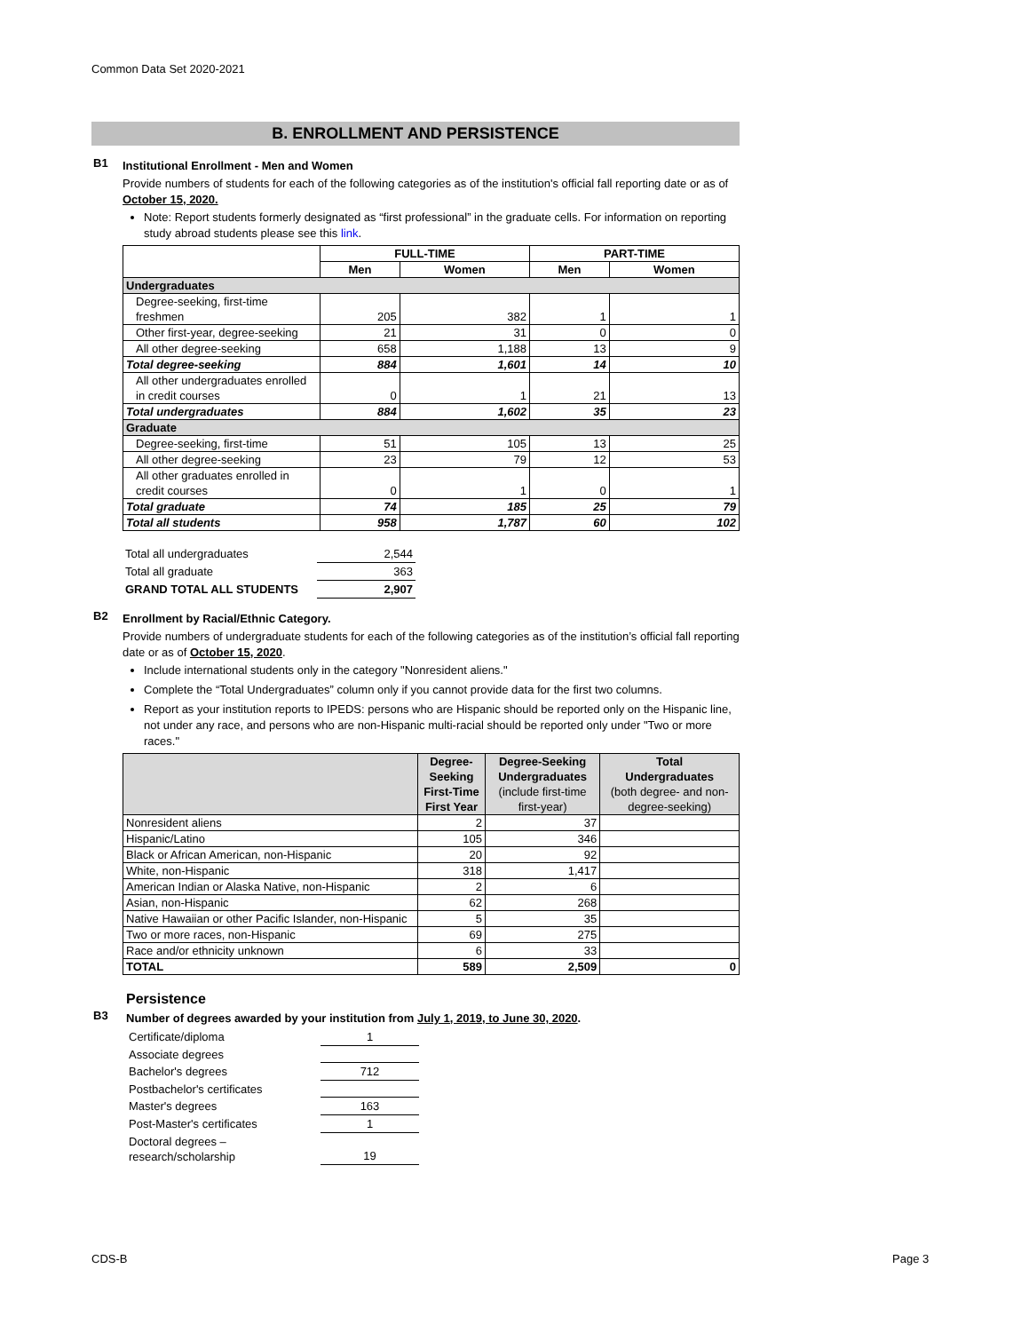Common Data Set 2020-2021
B. ENROLLMENT AND PERSISTENCE
B1
Institutional Enrollment - Men and Women
Provide numbers of students for each of the following categories as of the institution's official fall reporting date or as of October 15, 2020.
Note: Report students formerly designated as “first professional” in the graduate cells. For information on reporting study abroad students please see this link.
| | FULL-TIME | | PART-TIME | |
| --- | --- | --- | --- | --- |
| | Men | Women | Men | Women |
| Undergraduates | | | | |
| Degree-seeking, first-time freshmen | 205 | 382 | 1 | 1 |
| Other first-year, degree-seeking | 21 | 31 | 0 | 0 |
| All other degree-seeking | 658 | 1,188 | 13 | 9 |
| Total degree-seeking | 884 | 1,601 | 14 | 10 |
| All other undergraduates enrolled in credit courses | 0 | 1 | 21 | 13 |
| Total undergraduates | 884 | 1,602 | 35 | 23 |
| Graduate | | | | |
| Degree-seeking, first-time | 51 | 105 | 13 | 25 |
| All other degree-seeking | 23 | 79 | 12 | 53 |
| All other graduates enrolled in credit courses | 0 | 1 | 0 | 1 |
| Total graduate | 74 | 185 | 25 | 79 |
| Total all students | 958 | 1,787 | 60 | 102 |
| Total all undergraduates | 2,544 |
| Total all graduate | 363 |
| GRAND TOTAL ALL STUDENTS | 2,907 |
B2
Enrollment by Racial/Ethnic Category.
Provide numbers of undergraduate students for each of the following categories as of the institution’s official fall reporting date or as of October 15, 2020.
Include international students only in the category "Nonresident aliens."
Complete the “Total Undergraduates” column only if you cannot provide data for the first two columns.
Report as your institution reports to IPEDS: persons who are Hispanic should be reported only on the Hispanic line, not under any race, and persons who are non-Hispanic multi-racial should be reported only under "Two or more races."
| | Degree-Seeking First-Time First Year | Degree-Seeking Undergraduates (include first-time first-year) | Total Undergraduates (both degree- and non-degree-seeking) |
| --- | --- | --- | --- |
| Nonresident aliens | 2 | 37 | |
| Hispanic/Latino | 105 | 346 | |
| Black or African American, non-Hispanic | 20 | 92 | |
| White, non-Hispanic | 318 | 1,417 | |
| American Indian or Alaska Native, non-Hispanic | 2 | 6 | |
| Asian, non-Hispanic | 62 | 268 | |
| Native Hawaiian or other Pacific Islander, non-Hispanic | 5 | 35 | |
| Two or more races, non-Hispanic | 69 | 275 | |
| Race and/or ethnicity unknown | 6 | 33 | |
| TOTAL | 589 | 2,509 | 0 |
Persistence
B3
Number of degrees awarded by your institution from July 1, 2019, to June 30, 2020.
| Certificate/diploma | 1 |
| Associate degrees | |
| Bachelor's degrees | 712 |
| Postbachelor's certificates | |
| Master's degrees | 163 |
| Post-Master's certificates | 1 |
| Doctoral degrees – research/scholarship | 19 |
CDS-B Page 3